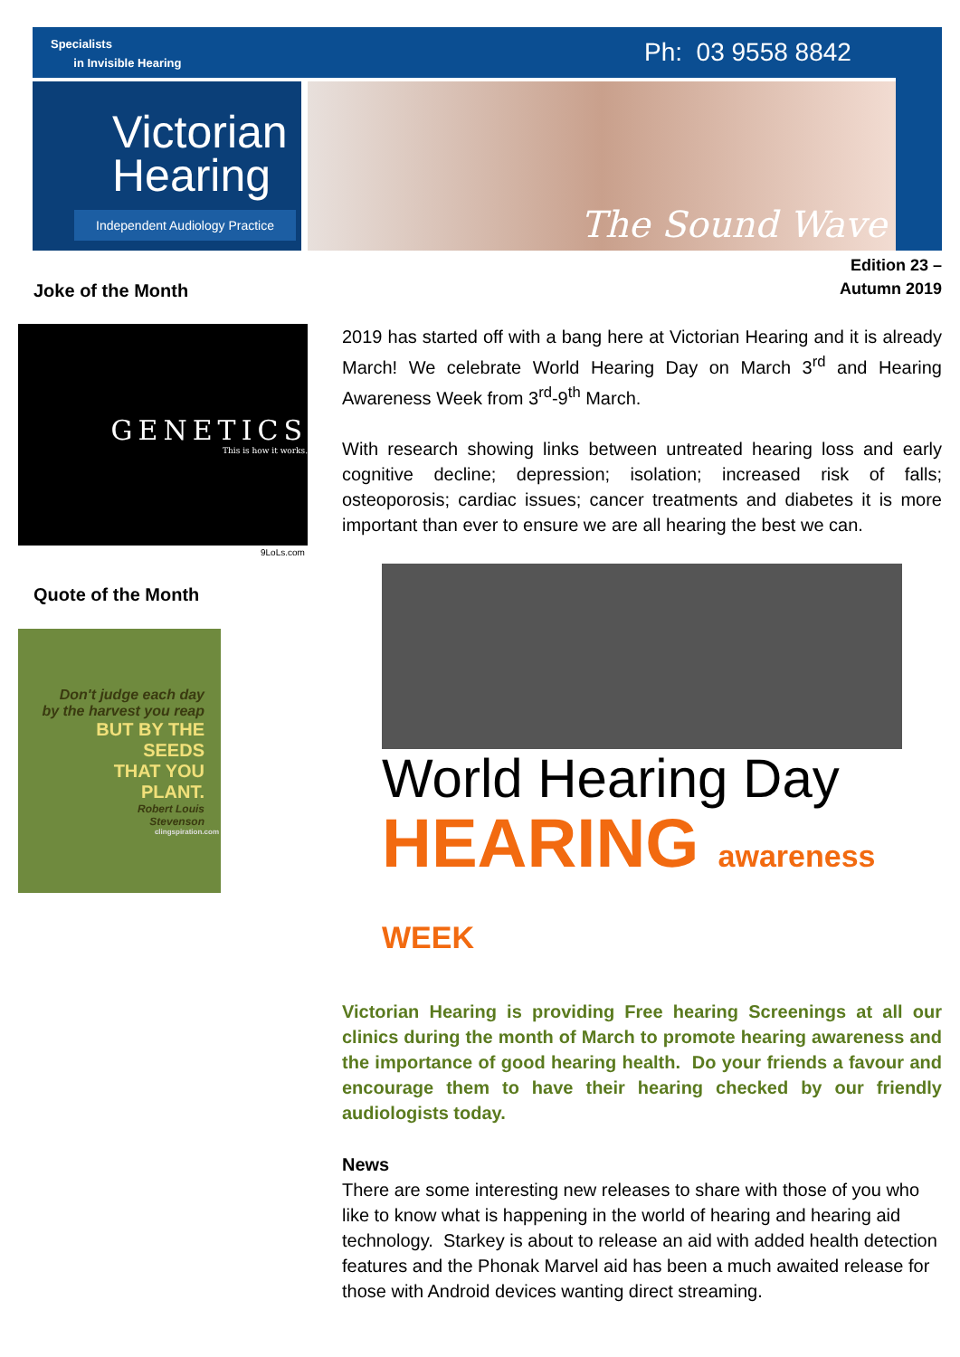Specialists
in Invisible Hearing
Ph: 03 9558 8842
Victorian
Hearing
Independent Audiology Practice
The Sound Wave
Edition 23 –
Autumn 2019
Joke of the Month
GENETICS
This is how it works.
9LoLs.com
Quote of the Month
Don't judge each day
by the harvest you reap
BUT BY THE
SEEDS
THAT YOU
PLANT.
Robert Louis
Stevenson
clingspiration.com
2019 has started off with a bang here at Victorian Hearing and it is already March! We celebrate World Hearing Day on March 3<sup>rd</sup> and Hearing Awareness Week from 3<sup>rd</sup>-9<sup>th</sup> March.
With research showing links between untreated hearing loss and early cognitive decline; depression; isolation; increased risk of falls; osteoporosis; cardiac issues; cancer treatments and diabetes it is more important than ever to ensure we are all hearing the best we can.
World Hearing Day
HEARING awareness WEEK
Victorian Hearing is providing Free hearing Screenings at all our clinics during the month of March to promote hearing awareness and the importance of good hearing health. Do your friends a favour and encourage them to have their hearing checked by our friendly audiologists today.
News
There are some interesting new releases to share with those of you who like to know what is happening in the world of hearing and hearing aid technology. Starkey is about to release an aid with added health detection features and the Phonak Marvel aid has been a much awaited release for those with Android devices wanting direct streaming.